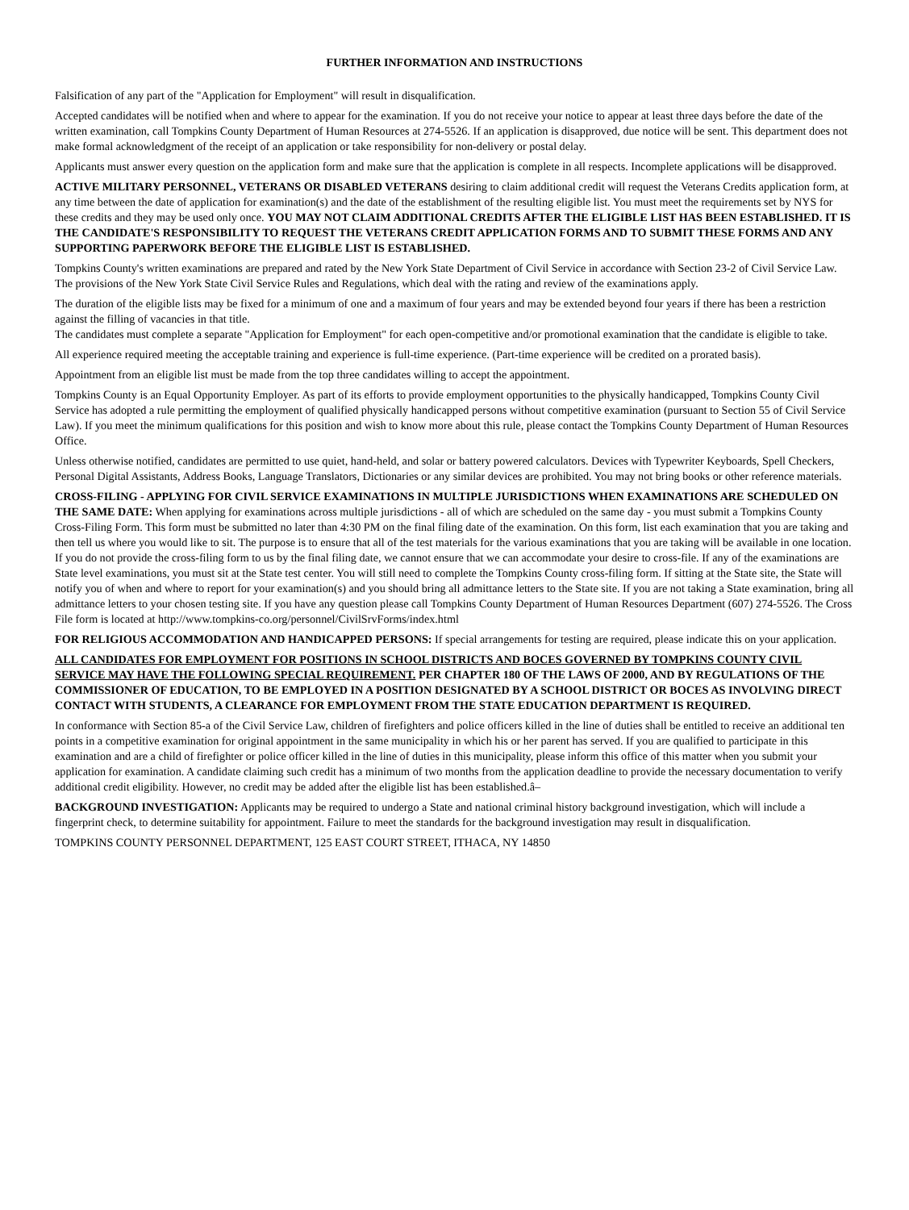FURTHER INFORMATION AND INSTRUCTIONS
Falsification of any part of the "Application for Employment" will result in disqualification.
Accepted candidates will be notified when and where to appear for the examination. If you do not receive your notice to appear at least three days before the date of the written examination, call Tompkins County Department of Human Resources at 274-5526. If an application is disapproved, due notice will be sent. This department does not make formal acknowledgment of the receipt of an application or take responsibility for non-delivery or postal delay.
Applicants must answer every question on the application form and make sure that the application is complete in all respects. Incomplete applications will be disapproved.
ACTIVE MILITARY PERSONNEL, VETERANS OR DISABLED VETERANS desiring to claim additional credit will request the Veterans Credits application form, at any time between the date of application for examination(s) and the date of the establishment of the resulting eligible list. You must meet the requirements set by NYS for these credits and they may be used only once. YOU MAY NOT CLAIM ADDITIONAL CREDITS AFTER THE ELIGIBLE LIST HAS BEEN ESTABLISHED. IT IS THE CANDIDATE'S RESPONSIBILITY TO REQUEST THE VETERANS CREDIT APPLICATION FORMS AND TO SUBMIT THESE FORMS AND ANY SUPPORTING PAPERWORK BEFORE THE ELIGIBLE LIST IS ESTABLISHED.
Tompkins County's written examinations are prepared and rated by the New York State Department of Civil Service in accordance with Section 23-2 of Civil Service Law. The provisions of the New York State Civil Service Rules and Regulations, which deal with the rating and review of the examinations apply.
The duration of the eligible lists may be fixed for a minimum of one and a maximum of four years and may be extended beyond four years if there has been a restriction against the filling of vacancies in that title.
The candidates must complete a separate "Application for Employment" for each open-competitive and/or promotional examination that the candidate is eligible to take.
All experience required meeting the acceptable training and experience is full-time experience. (Part-time experience will be credited on a prorated basis).
Appointment from an eligible list must be made from the top three candidates willing to accept the appointment.
Tompkins County is an Equal Opportunity Employer. As part of its efforts to provide employment opportunities to the physically handicapped, Tompkins County Civil Service has adopted a rule permitting the employment of qualified physically handicapped persons without competitive examination (pursuant to Section 55 of Civil Service Law). If you meet the minimum qualifications for this position and wish to know more about this rule, please contact the Tompkins County Department of Human Resources Office.
Unless otherwise notified, candidates are permitted to use quiet, hand-held, and solar or battery powered calculators. Devices with Typewriter Keyboards, Spell Checkers, Personal Digital Assistants, Address Books, Language Translators, Dictionaries or any similar devices are prohibited. You may not bring books or other reference materials.
CROSS-FILING - APPLYING FOR CIVIL SERVICE EXAMINATIONS IN MULTIPLE JURISDICTIONS WHEN EXAMINATIONS ARE SCHEDULED ON THE SAME DATE: When applying for examinations across multiple jurisdictions - all of which are scheduled on the same day - you must submit a Tompkins County Cross-Filing Form. This form must be submitted no later than 4:30 PM on the final filing date of the examination. On this form, list each examination that you are taking and then tell us where you would like to sit. The purpose is to ensure that all of the test materials for the various examinations that you are taking will be available in one location. If you do not provide the cross-filing form to us by the final filing date, we cannot ensure that we can accommodate your desire to cross-file. If any of the examinations are State level examinations, you must sit at the State test center. You will still need to complete the Tompkins County cross-filing form. If sitting at the State site, the State will notify you of when and where to report for your examination(s) and you should bring all admittance letters to the State site. If you are not taking a State examination, bring all admittance letters to your chosen testing site. If you have any question please call Tompkins County Department of Human Resources Department (607) 274-5526. The Cross File form is located at http://www.tompkins-co.org/personnel/CivilSrvForms/index.html
FOR RELIGIOUS ACCOMMODATION AND HANDICAPPED PERSONS: If special arrangements for testing are required, please indicate this on your application.
ALL CANDIDATES FOR EMPLOYMENT FOR POSITIONS IN SCHOOL DISTRICTS AND BOCES GOVERNED BY TOMPKINS COUNTY CIVIL SERVICE MAY HAVE THE FOLLOWING SPECIAL REQUIREMENT. PER CHAPTER 180 OF THE LAWS OF 2000, AND BY REGULATIONS OF THE COMMISSIONER OF EDUCATION, TO BE EMPLOYED IN A POSITION DESIGNATED BY A SCHOOL DISTRICT OR BOCES AS INVOLVING DIRECT CONTACT WITH STUDENTS, A CLEARANCE FOR EMPLOYMENT FROM THE STATE EDUCATION DEPARTMENT IS REQUIRED.
In conformance with Section 85-a of the Civil Service Law, children of firefighters and police officers killed in the line of duties shall be entitled to receive an additional ten points in a competitive examination for original appointment in the same municipality in which his or her parent has served. If you are qualified to participate in this examination and are a child of firefighter or police officer killed in the line of duties in this municipality, please inform this office of this matter when you submit your application for examination. A candidate claiming such credit has a minimum of two months from the application deadline to provide the necessary documentation to verify additional credit eligibility. However, no credit may be added after the eligible list has been established.â–
BACKGROUND INVESTIGATION: Applicants may be required to undergo a State and national criminal history background investigation, which will include a fingerprint check, to determine suitability for appointment. Failure to meet the standards for the background investigation may result in disqualification.
TOMPKINS COUNTY PERSONNEL DEPARTMENT, 125 EAST COURT STREET, ITHACA, NY 14850